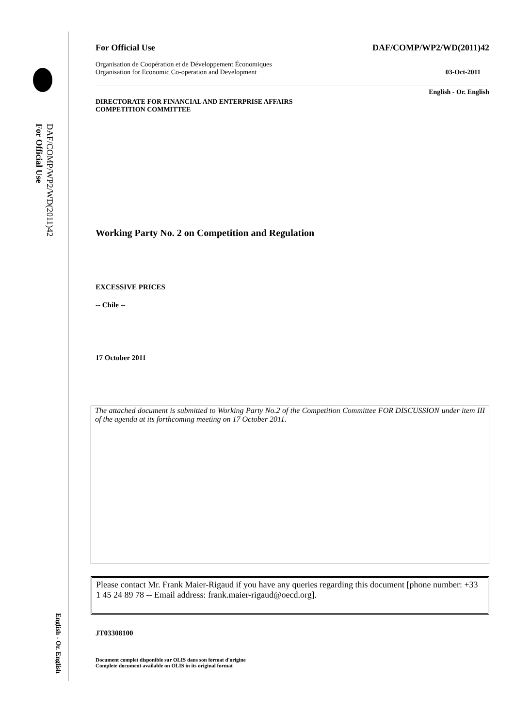DAF/COMP/WP2/WD(2011)42
For Official Use
English - Or. English
For Official Use DAF/COMP/WP2/WD(2011)42
Organisation de Coopération et de Développement Économiques
Organisation for Economic Co-operation and Development 03-Oct-2011
English - Or. English
DIRECTORATE FOR FINANCIAL AND ENTERPRISE AFFAIRS
COMPETITION COMMITTEE
Working Party No. 2 on Competition and Regulation
EXCESSIVE PRICES
-- Chile --
17 October 2011
The attached document is submitted to Working Party No.2 of the Competition Committee FOR DISCUSSION under item III of the agenda at its forthcoming meeting on 17 October 2011.
Please contact Mr. Frank Maier-Rigaud if you have any queries regarding this document [phone number: +33 1 45 24 89 78 -- Email address: frank.maier-rigaud@oecd.org].
JT03308100
Document complet disponible sur OLIS dans son format d'origine
Complete document available on OLIS in its original format